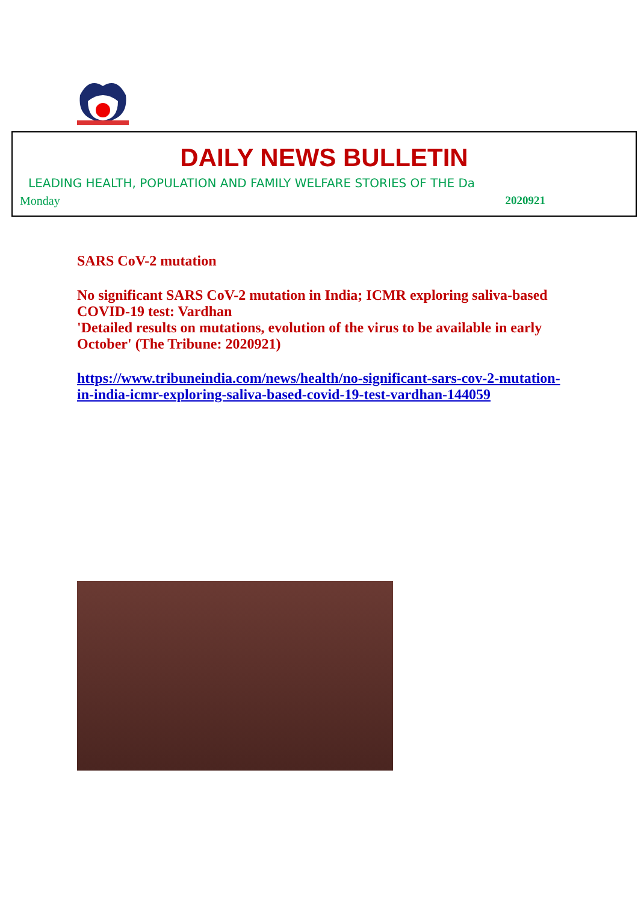DAILY NEWS BULLETIN
LEADING HEALTH, POPULATION AND FAMILY WELFARE STORIES OF THE Da
Monday 2020921
SARS CoV-2 mutation
No significant SARS CoV-2 mutation in India; ICMR exploring saliva-based COVID-19 test: Vardhan
'Detailed results on mutations, evolution of the virus to be available in early October' (The Tribune: 2020921)
https://www.tribuneindia.com/news/health/no-significant-sars-cov-2-mutation-in-india-icmr-exploring-saliva-based-covid-19-test-vardhan-144059